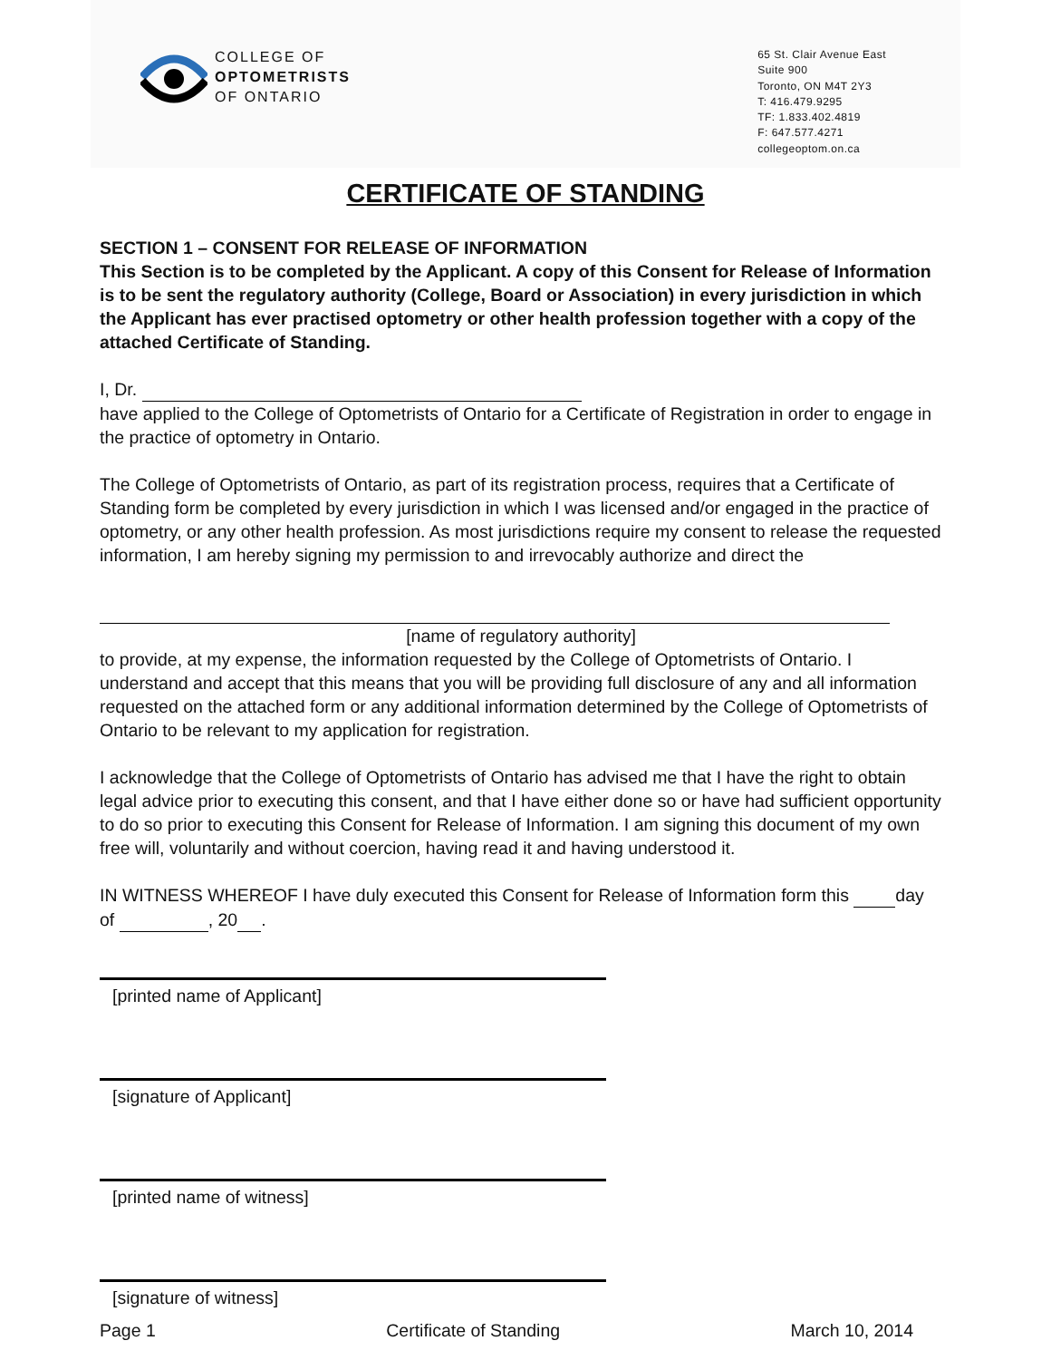COLLEGE OF
OPTOMETRISTS
OF ONTARIO
65 St. Clair Avenue East
Suite 900
Toronto, ON M4T 2Y3
T: 416.479.9295
TF: 1.833.402.4819
F: 647.577.4271
collegeoptom.on.ca
CERTIFICATE OF STANDING
SECTION 1 – CONSENT FOR RELEASE OF INFORMATION
This Section is to be completed by the Applicant. A copy of this Consent for Release of Information is to be sent the regulatory authority (College, Board or Association) in every jurisdiction in which the Applicant has ever practised optometry or other health profession together with a copy of the attached Certificate of Standing.
I, Dr.
have applied to the College of Optometrists of Ontario for a Certificate of Registration in order to engage in the practice of optometry in Ontario.
The College of Optometrists of Ontario, as part of its registration process, requires that a Certificate of Standing form be completed by every jurisdiction in which I was licensed and/or engaged in the practice of optometry, or any other health profession. As most jurisdictions require my consent to release the requested information, I am hereby signing my permission to and irrevocably authorize and direct the
[name of regulatory authority]
to provide, at my expense, the information requested by the College of Optometrists of Ontario. I understand and accept that this means that you will be providing full disclosure of any and all information requested on the attached form or any additional information determined by the College of Optometrists of Ontario to be relevant to my application for registration.
I acknowledge that the College of Optometrists of Ontario has advised me that I have the right to obtain legal advice prior to executing this consent, and that I have either done so or have had sufficient opportunity to do so prior to executing this Consent for Release of Information. I am signing this document of my own free will, voluntarily and without coercion, having read it and having understood it.
IN WITNESS WHEREOF I have duly executed this Consent for Release of Information form this day of , 20 .
[printed name of Applicant]
[signature of Applicant]
[printed name of witness]
[signature of witness]
Page 1 Certificate of Standing March 10, 2014